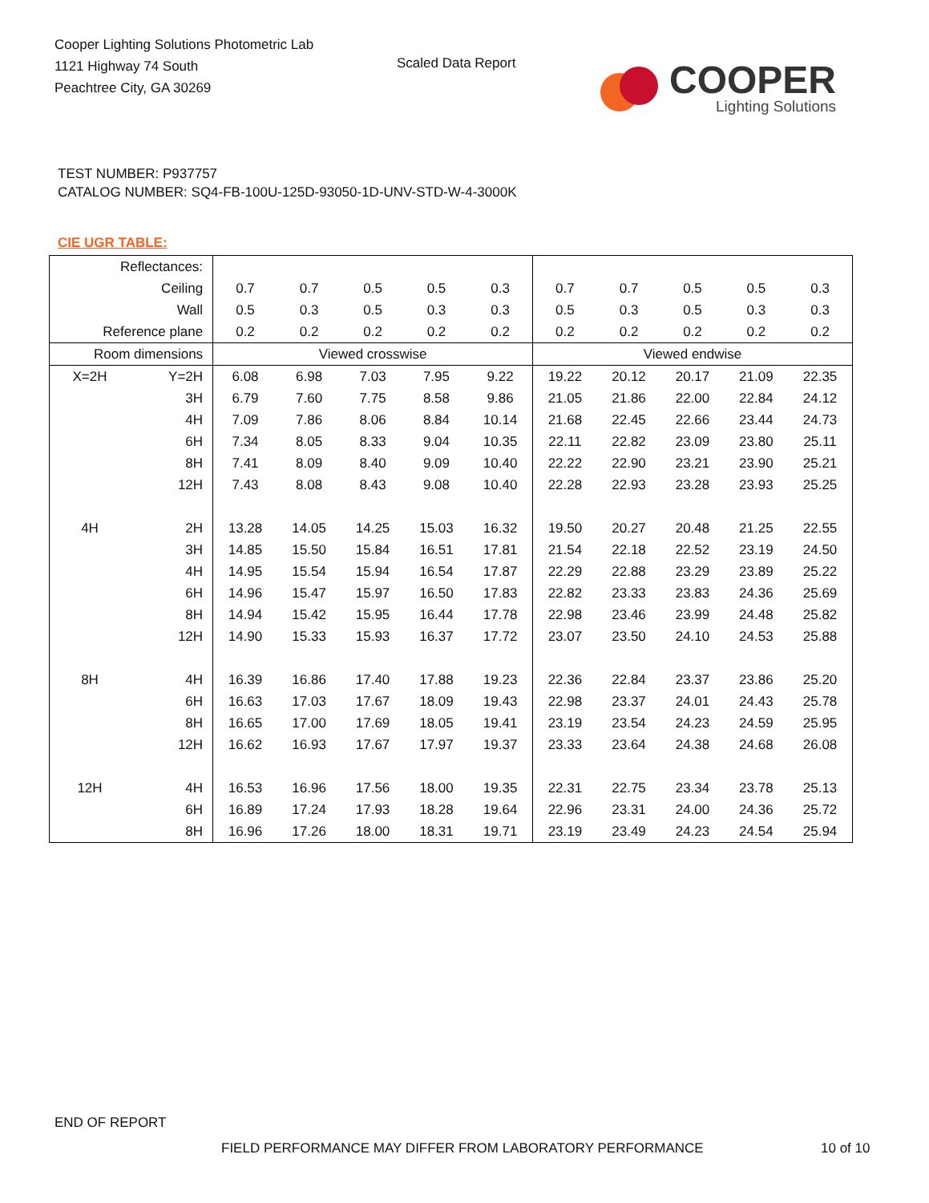Cooper Lighting Solutions Photometric Lab
1121 Highway 74 South
Peachtree City, GA 30269
Scaled Data Report
COOPER
Lighting Solutions
TEST NUMBER: P937757
CATALOG NUMBER: SQ4-FB-100U-125D-93050-1D-UNV-STD-W-4-3000K
CIE UGR TABLE:
| Reflectances: | | | | | | | | | | | |
| Ceiling | | 0.7 | 0.7 | 0.5 | 0.5 | 0.3 | 0.7 | 0.7 | 0.5 | 0.5 | 0.3 |
| Wall | | 0.5 | 0.3 | 0.5 | 0.3 | 0.3 | 0.5 | 0.3 | 0.5 | 0.3 | 0.3 |
| Reference plane | | 0.2 | 0.2 | 0.2 | 0.2 | 0.2 | 0.2 | 0.2 | 0.2 | 0.2 | 0.2 |
| Room dimensions | | Viewed crosswise | | | | | Viewed endwise | | | | |
| X=2H | Y=2H | 6.08 | 6.98 | 7.03 | 7.95 | 9.22 | 19.22 | 20.12 | 20.17 | 21.09 | 22.35 |
| | 3H | 6.79 | 7.60 | 7.75 | 8.58 | 9.86 | 21.05 | 21.86 | 22.00 | 22.84 | 24.12 |
| | 4H | 7.09 | 7.86 | 8.06 | 8.84 | 10.14 | 21.68 | 22.45 | 22.66 | 23.44 | 24.73 |
| | 6H | 7.34 | 8.05 | 8.33 | 9.04 | 10.35 | 22.11 | 22.82 | 23.09 | 23.80 | 25.11 |
| | 8H | 7.41 | 8.09 | 8.40 | 9.09 | 10.40 | 22.22 | 22.90 | 23.21 | 23.90 | 25.21 |
| | 12H | 7.43 | 8.08 | 8.43 | 9.08 | 10.40 | 22.28 | 22.93 | 23.28 | 23.93 | 25.25 |
| 4H | 2H | 13.28 | 14.05 | 14.25 | 15.03 | 16.32 | 19.50 | 20.27 | 20.48 | 21.25 | 22.55 |
| | 3H | 14.85 | 15.50 | 15.84 | 16.51 | 17.81 | 21.54 | 22.18 | 22.52 | 23.19 | 24.50 |
| | 4H | 14.95 | 15.54 | 15.94 | 16.54 | 17.87 | 22.29 | 22.88 | 23.29 | 23.89 | 25.22 |
| | 6H | 14.96 | 15.47 | 15.97 | 16.50 | 17.83 | 22.82 | 23.33 | 23.83 | 24.36 | 25.69 |
| | 8H | 14.94 | 15.42 | 15.95 | 16.44 | 17.78 | 22.98 | 23.46 | 23.99 | 24.48 | 25.82 |
| | 12H | 14.90 | 15.33 | 15.93 | 16.37 | 17.72 | 23.07 | 23.50 | 24.10 | 24.53 | 25.88 |
| 8H | 4H | 16.39 | 16.86 | 17.40 | 17.88 | 19.23 | 22.36 | 22.84 | 23.37 | 23.86 | 25.20 |
| | 6H | 16.63 | 17.03 | 17.67 | 18.09 | 19.43 | 22.98 | 23.37 | 24.01 | 24.43 | 25.78 |
| | 8H | 16.65 | 17.00 | 17.69 | 18.05 | 19.41 | 23.19 | 23.54 | 24.23 | 24.59 | 25.95 |
| | 12H | 16.62 | 16.93 | 17.67 | 17.97 | 19.37 | 23.33 | 23.64 | 24.38 | 24.68 | 26.08 |
| 12H | 4H | 16.53 | 16.96 | 17.56 | 18.00 | 19.35 | 22.31 | 22.75 | 23.34 | 23.78 | 25.13 |
| | 6H | 16.89 | 17.24 | 17.93 | 18.28 | 19.64 | 22.96 | 23.31 | 24.00 | 24.36 | 25.72 |
| | 8H | 16.96 | 17.26 | 18.00 | 18.31 | 19.71 | 23.19 | 23.49 | 24.23 | 24.54 | 25.94 |
END OF REPORT
FIELD PERFORMANCE MAY DIFFER FROM LABORATORY PERFORMANCE
10 of 10